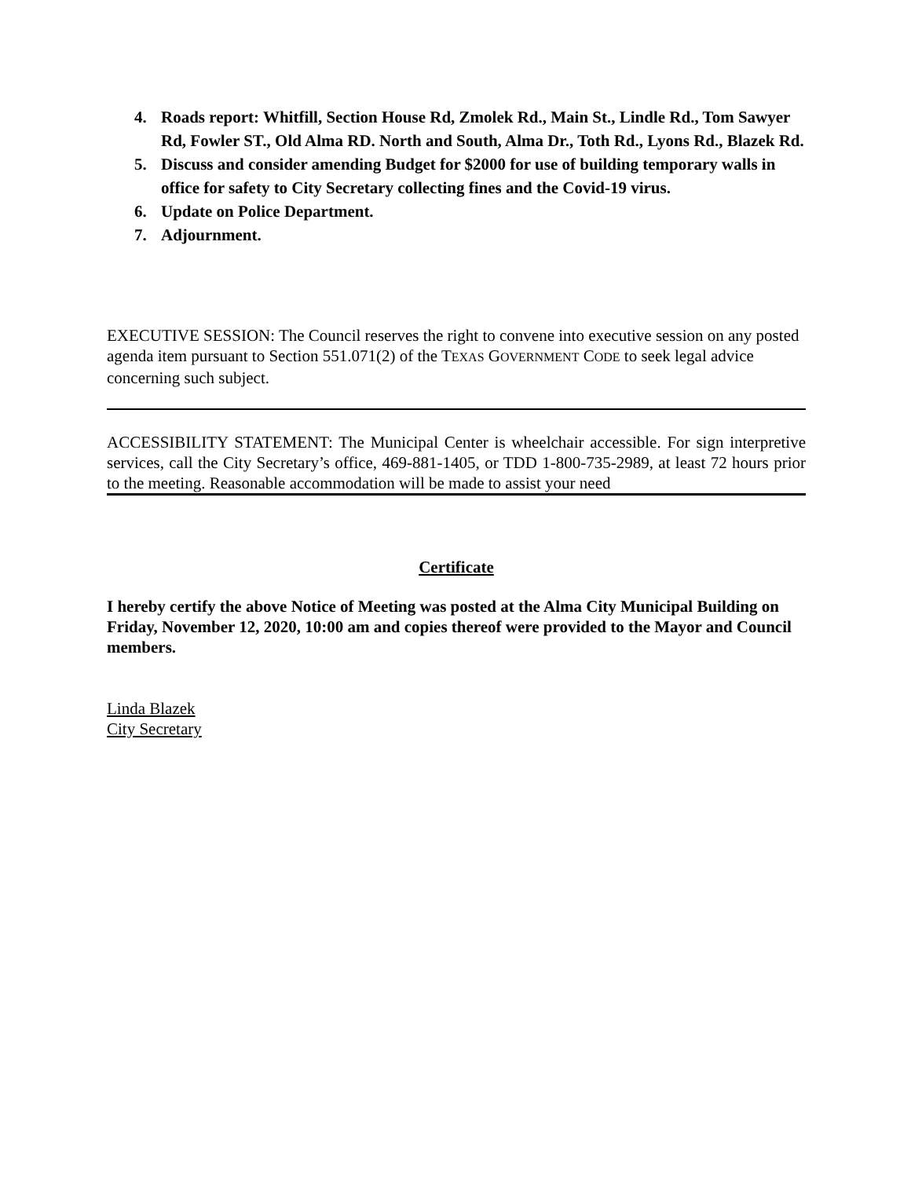4. Roads report: Whitfill, Section House Rd, Zmolek Rd., Main St., Lindle Rd., Tom Sawyer Rd, Fowler ST., Old Alma RD. North and South, Alma Dr., Toth Rd., Lyons Rd., Blazek Rd.
5. Discuss and consider amending Budget for $2000 for use of building temporary walls in office for safety to City Secretary collecting fines and the Covid-19 virus.
6. Update on Police Department.
7. Adjournment.
EXECUTIVE SESSION: The Council reserves the right to convene into executive session on any posted agenda item pursuant to Section 551.071(2) of the TEXAS GOVERNMENT CODE to seek legal advice concerning such subject.
ACCESSIBILITY STATEMENT: The Municipal Center is wheelchair accessible. For sign interpretive services, call the City Secretary’s office, 469-881-1405, or TDD 1-800-735-2989, at least 72 hours prior to the meeting. Reasonable accommodation will be made to assist your need
Certificate
I hereby certify the above Notice of Meeting was posted at the Alma City Municipal Building on Friday, November 12, 2020, 10:00 am and copies thereof were provided to the Mayor and Council members.
Linda Blazek
City Secretary